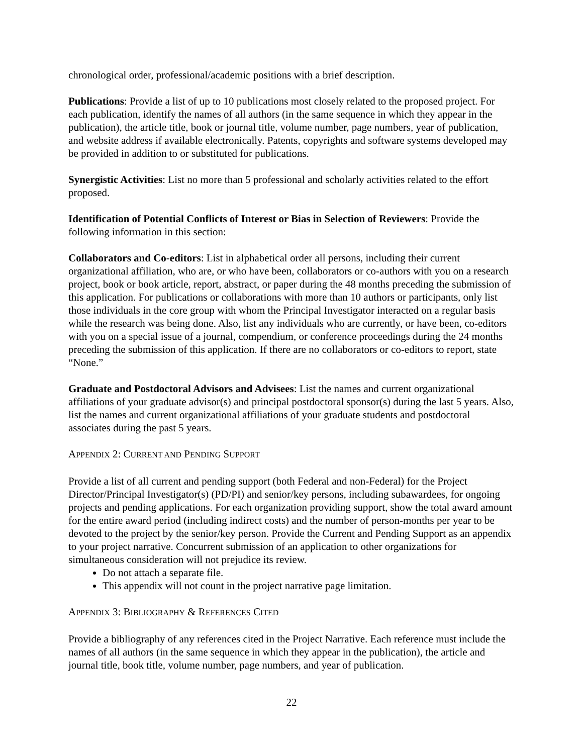chronological order, professional/academic positions with a brief description.
Publications: Provide a list of up to 10 publications most closely related to the proposed project. For each publication, identify the names of all authors (in the same sequence in which they appear in the publication), the article title, book or journal title, volume number, page numbers, year of publication, and website address if available electronically. Patents, copyrights and software systems developed may be provided in addition to or substituted for publications.
Synergistic Activities: List no more than 5 professional and scholarly activities related to the effort proposed.
Identification of Potential Conflicts of Interest or Bias in Selection of Reviewers: Provide the following information in this section:
Collaborators and Co-editors: List in alphabetical order all persons, including their current organizational affiliation, who are, or who have been, collaborators or co-authors with you on a research project, book or book article, report, abstract, or paper during the 48 months preceding the submission of this application. For publications or collaborations with more than 10 authors or participants, only list those individuals in the core group with whom the Principal Investigator interacted on a regular basis while the research was being done. Also, list any individuals who are currently, or have been, co-editors with you on a special issue of a journal, compendium, or conference proceedings during the 24 months preceding the submission of this application. If there are no collaborators or co-editors to report, state “None.”
Graduate and Postdoctoral Advisors and Advisees: List the names and current organizational affiliations of your graduate advisor(s) and principal postdoctoral sponsor(s) during the last 5 years. Also, list the names and current organizational affiliations of your graduate students and postdoctoral associates during the past 5 years.
APPENDIX 2: CURRENT AND PENDING SUPPORT
Provide a list of all current and pending support (both Federal and non-Federal) for the Project Director/Principal Investigator(s) (PD/PI) and senior/key persons, including subawardees, for ongoing projects and pending applications. For each organization providing support, show the total award amount for the entire award period (including indirect costs) and the number of person-months per year to be devoted to the project by the senior/key person. Provide the Current and Pending Support as an appendix to your project narrative. Concurrent submission of an application to other organizations for simultaneous consideration will not prejudice its review.
Do not attach a separate file.
This appendix will not count in the project narrative page limitation.
APPENDIX 3: BIBLIOGRAPHY & REFERENCES CITED
Provide a bibliography of any references cited in the Project Narrative. Each reference must include the names of all authors (in the same sequence in which they appear in the publication), the article and journal title, book title, volume number, page numbers, and year of publication.
22